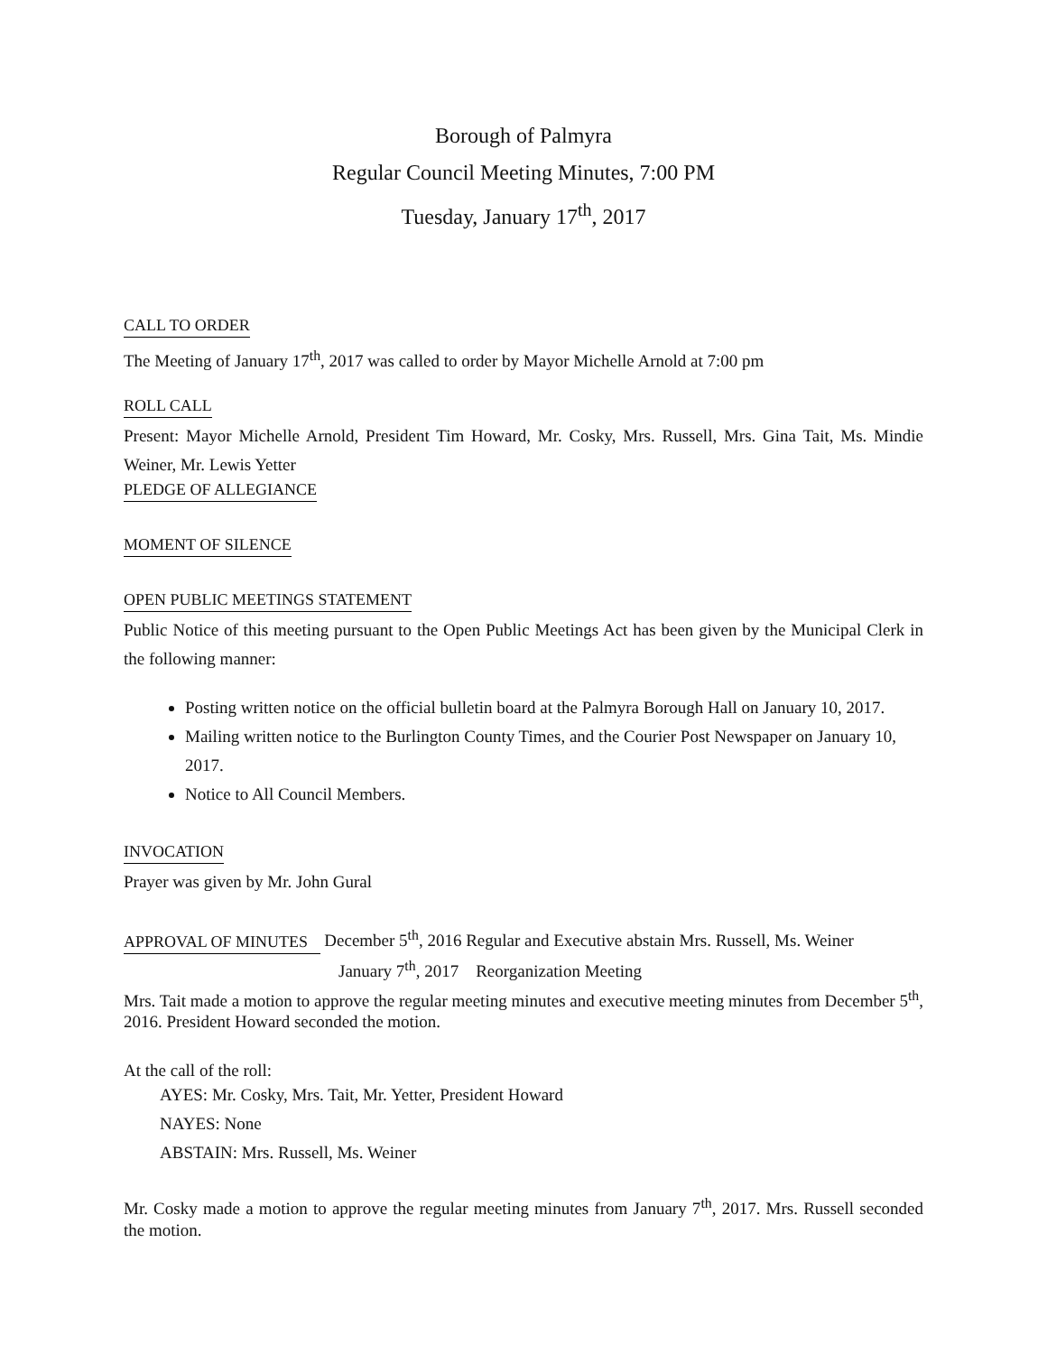Borough of Palmyra
Regular Council Meeting Minutes, 7:00 PM
Tuesday, January 17<sup>th</sup>, 2017
CALL TO ORDER
The Meeting of January 17<sup>th</sup>, 2017 was called to order by Mayor Michelle Arnold at 7:00 pm
ROLL CALL
Present: Mayor Michelle Arnold, President Tim Howard, Mr. Cosky, Mrs. Russell, Mrs. Gina Tait, Ms. Mindie Weiner, Mr. Lewis Yetter
PLEDGE OF ALLEGIANCE
MOMENT OF SILENCE
OPEN PUBLIC MEETINGS STATEMENT
Public Notice of this meeting pursuant to the Open Public Meetings Act has been given by the Municipal Clerk in the following manner:
Posting written notice on the official bulletin board at the Palmyra Borough Hall on January 10, 2017.
Mailing written notice to the Burlington County Times, and the Courier Post Newspaper on January 10, 2017.
Notice to All Council Members.
INVOCATION
Prayer was given by Mr. John Gural
APPROVAL OF MINUTES
December 5<sup>th</sup>, 2016 Regular and Executive abstain Mrs. Russell, Ms. Weiner
January 7<sup>th</sup>, 2017 Reorganization Meeting
Mrs. Tait made a motion to approve the regular meeting minutes and executive meeting minutes from December 5<sup>th</sup>, 2016. President Howard seconded the motion.
At the call of the roll:
AYES: Mr. Cosky, Mrs. Tait, Mr. Yetter, President Howard
NAYES: None
ABSTAIN: Mrs. Russell, Ms. Weiner
Mr. Cosky made a motion to approve the regular meeting minutes from January 7<sup>th</sup>, 2017. Mrs. Russell seconded the motion.